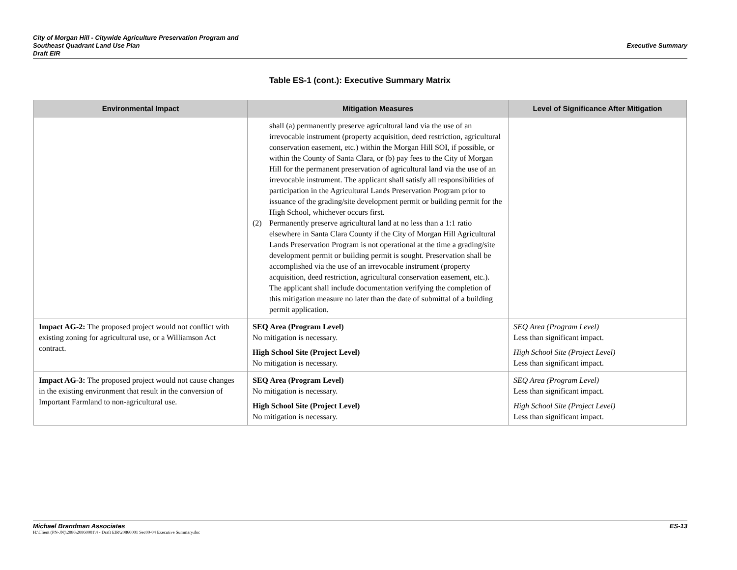City of Morgan Hill - Citywide Agriculture Preservation Program and
Southeast Quadrant Land Use Plan
Draft EIR
Executive Summary
Table ES-1 (cont.): Executive Summary Matrix
| Environmental Impact | Mitigation Measures | Level of Significance After Mitigation |
| --- | --- | --- |
| | shall (a) permanently preserve agricultural land via the use of an irrevocable instrument (property acquisition, deed restriction, agricultural conservation easement, etc.) within the Morgan Hill SOI, if possible, or within the County of Santa Clara, or (b) pay fees to the City of Morgan Hill for the permanent preservation of agricultural land via the use of an irrevocable instrument. The applicant shall satisfy all responsibilities of participation in the Agricultural Lands Preservation Program prior to issuance of the grading/site development permit or building permit for the High School, whichever occurs first. (2) Permanently preserve agricultural land at no less than a 1:1 ratio elsewhere in Santa Clara County if the City of Morgan Hill Agricultural Lands Preservation Program is not operational at the time a grading/site development permit or building permit is sought. Preservation shall be accomplished via the use of an irrevocable instrument (property acquisition, deed restriction, agricultural conservation easement, etc.). The applicant shall include documentation verifying the completion of this mitigation measure no later than the date of submittal of a building permit application. | |
| Impact AG-2: The proposed project would not conflict with existing zoning for agricultural use, or a Williamson Act contract. | SEQ Area (Program Level) No mitigation is necessary. High School Site (Project Level) No mitigation is necessary. | SEQ Area (Program Level) Less than significant impact. High School Site (Project Level) Less than significant impact. |
| Impact AG-3: The proposed project would not cause changes in the existing environment that result in the conversion of Important Farmland to non-agricultural use. | SEQ Area (Program Level) No mitigation is necessary. High School Site (Project Level) No mitigation is necessary. | SEQ Area (Program Level) Less than significant impact. High School Site (Project Level) Less than significant impact. |
ES-13 Michael Brandman Associates
H:\Client (PN-JN)\2086\20860001\4 - Draft EIR\20860001 Sec00-04 Executive Summary.doc